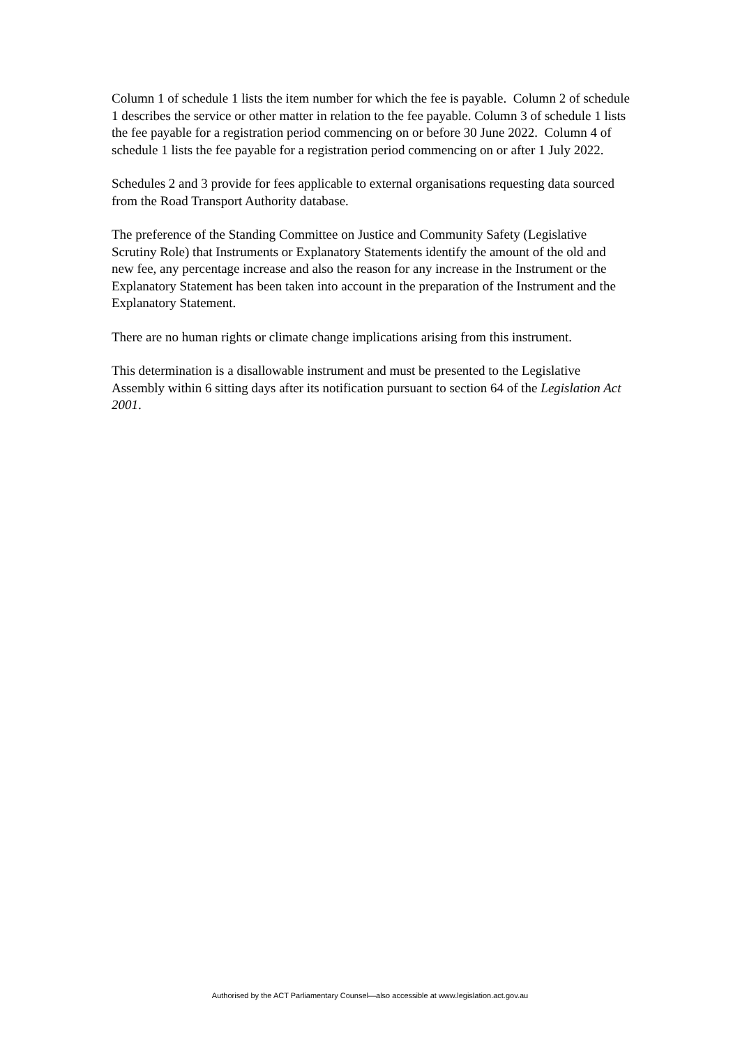Column 1 of schedule 1 lists the item number for which the fee is payable. Column 2 of schedule 1 describes the service or other matter in relation to the fee payable. Column 3 of schedule 1 lists the fee payable for a registration period commencing on or before 30 June 2022. Column 4 of schedule 1 lists the fee payable for a registration period commencing on or after 1 July 2022.
Schedules 2 and 3 provide for fees applicable to external organisations requesting data sourced from the Road Transport Authority database.
The preference of the Standing Committee on Justice and Community Safety (Legislative Scrutiny Role) that Instruments or Explanatory Statements identify the amount of the old and new fee, any percentage increase and also the reason for any increase in the Instrument or the Explanatory Statement has been taken into account in the preparation of the Instrument and the Explanatory Statement.
There are no human rights or climate change implications arising from this instrument.
This determination is a disallowable instrument and must be presented to the Legislative Assembly within 6 sitting days after its notification pursuant to section 64 of the Legislation Act 2001.
Authorised by the ACT Parliamentary Counsel—also accessible at www.legislation.act.gov.au